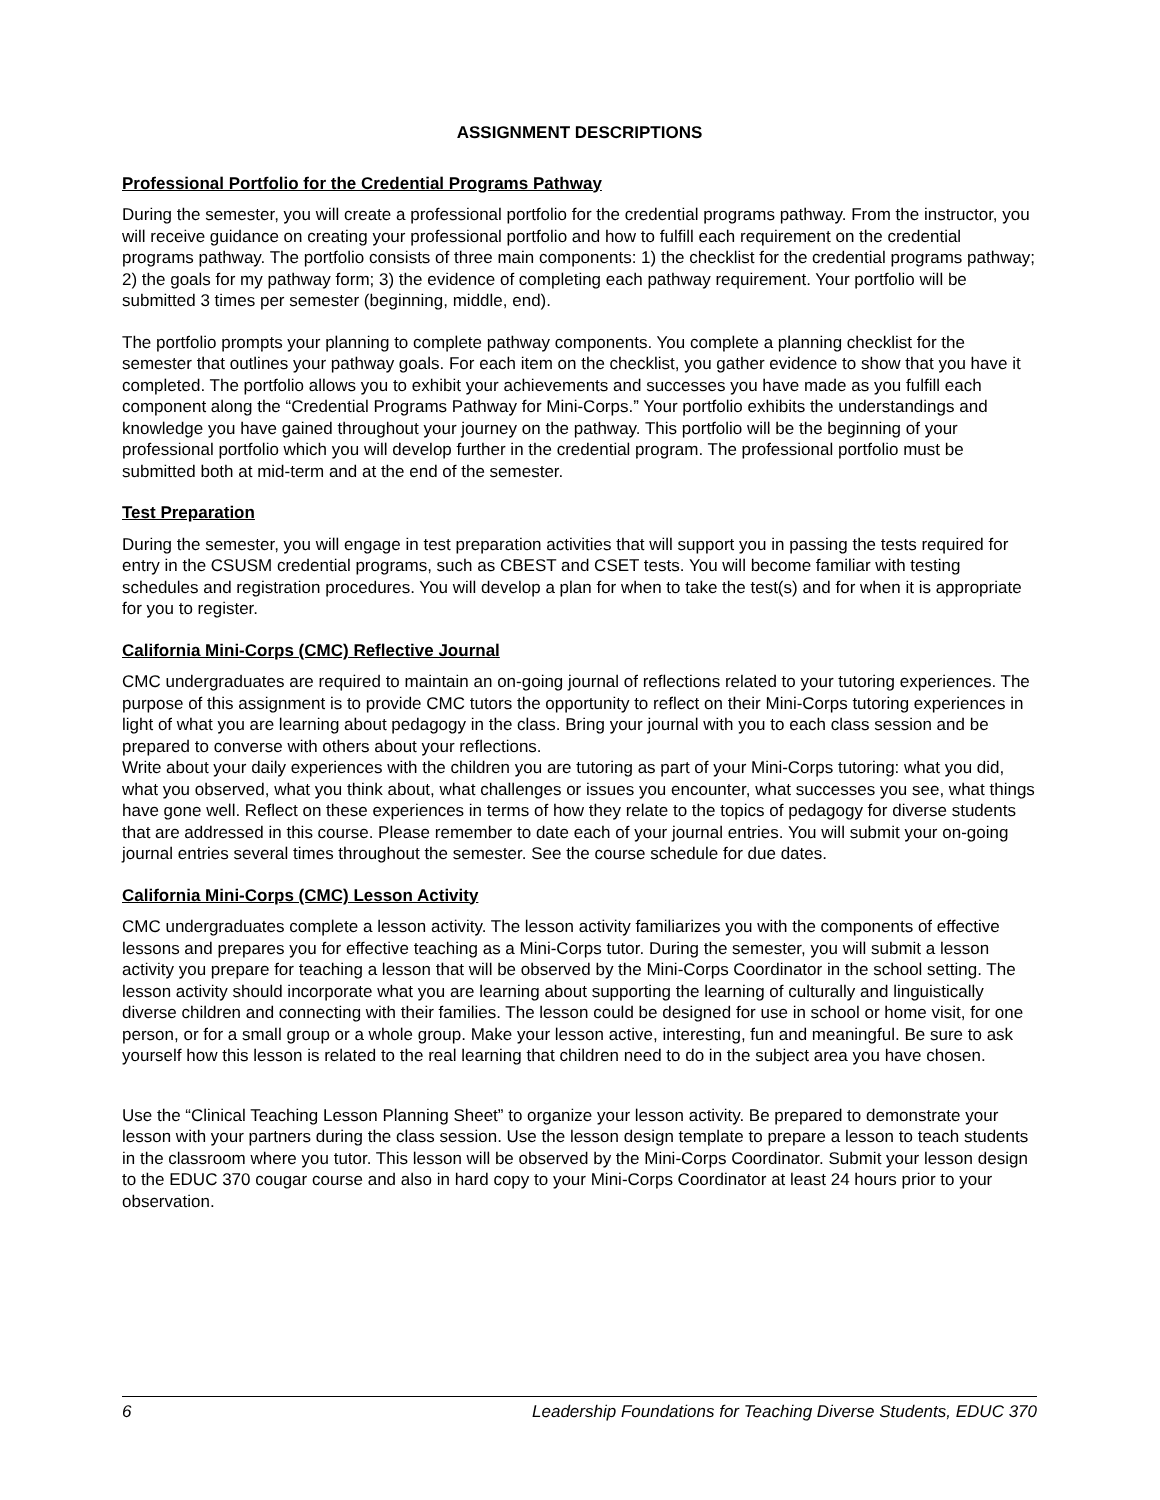ASSIGNMENT DESCRIPTIONS
Professional Portfolio for the Credential Programs Pathway
During the semester, you will create a professional portfolio for the credential programs pathway. From the instructor, you will receive guidance on creating your professional portfolio and how to fulfill each requirement on the credential programs pathway. The portfolio consists of three main components: 1) the checklist for the credential programs pathway; 2) the goals for my pathway form; 3) the evidence of completing each pathway requirement. Your portfolio will be submitted 3 times per semester (beginning, middle, end).
The portfolio prompts your planning to complete pathway components. You complete a planning checklist for the semester that outlines your pathway goals. For each item on the checklist, you gather evidence to show that you have it completed. The portfolio allows you to exhibit your achievements and successes you have made as you fulfill each component along the “Credential Programs Pathway for Mini-Corps.” Your portfolio exhibits the understandings and knowledge you have gained throughout your journey on the pathway. This portfolio will be the beginning of your professional portfolio which you will develop further in the credential program. The professional portfolio must be submitted both at mid-term and at the end of the semester.
Test Preparation
During the semester, you will engage in test preparation activities that will support you in passing the tests required for entry in the CSUSM credential programs, such as CBEST and CSET tests. You will become familiar with testing schedules and registration procedures. You will develop a plan for when to take the test(s) and for when it is appropriate for you to register.
California Mini-Corps (CMC) Reflective Journal
CMC undergraduates are required to maintain an on-going journal of reflections related to your tutoring experiences. The purpose of this assignment is to provide CMC tutors the opportunity to reflect on their Mini-Corps tutoring experiences in light of what you are learning about pedagogy in the class. Bring your journal with you to each class session and be prepared to converse with others about your reflections.
Write about your daily experiences with the children you are tutoring as part of your Mini-Corps tutoring: what you did, what you observed, what you think about, what challenges or issues you encounter, what successes you see, what things have gone well. Reflect on these experiences in terms of how they relate to the topics of pedagogy for diverse students that are addressed in this course. Please remember to date each of your journal entries. You will submit your on-going journal entries several times throughout the semester. See the course schedule for due dates.
California Mini-Corps (CMC) Lesson Activity
CMC undergraduates complete a lesson activity. The lesson activity familiarizes you with the components of effective lessons and prepares you for effective teaching as a Mini-Corps tutor. During the semester, you will submit a lesson activity you prepare for teaching a lesson that will be observed by the Mini-Corps Coordinator in the school setting. The lesson activity should incorporate what you are learning about supporting the learning of culturally and linguistically diverse children and connecting with their families. The lesson could be designed for use in school or home visit, for one person, or for a small group or a whole group. Make your lesson active, interesting, fun and meaningful. Be sure to ask yourself how this lesson is related to the real learning that children need to do in the subject area you have chosen.
Use the “Clinical Teaching Lesson Planning Sheet” to organize your lesson activity. Be prepared to demonstrate your lesson with your partners during the class session. Use the lesson design template to prepare a lesson to teach students in the classroom where you tutor. This lesson will be observed by the Mini-Corps Coordinator. Submit your lesson design to the EDUC 370 cougar course and also in hard copy to your Mini-Corps Coordinator at least 24 hours prior to your observation.
6 Leadership Foundations for Teaching Diverse Students, EDUC 370